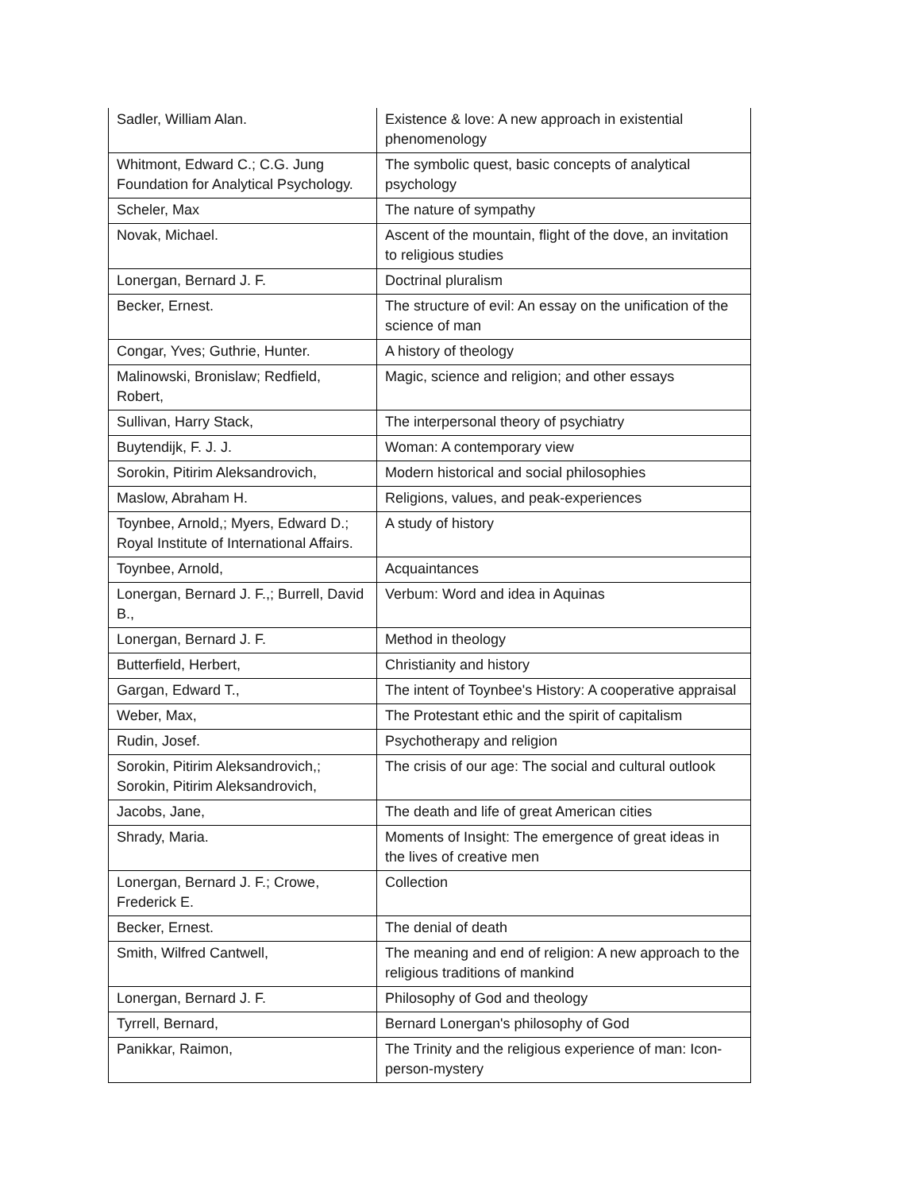| Sadler, William Alan. | Existence & love: A new approach in existential phenomenology |
| Whitmont, Edward C.; C.G. Jung Foundation for Analytical Psychology. | The symbolic quest, basic concepts of analytical psychology |
| Scheler, Max | The nature of sympathy |
| Novak, Michael. | Ascent of the mountain, flight of the dove, an invitation to religious studies |
| Lonergan, Bernard J. F. | Doctrinal pluralism |
| Becker, Ernest. | The structure of evil: An essay on the unification of the science of man |
| Congar, Yves; Guthrie, Hunter. | A history of theology |
| Malinowski, Bronislaw; Redfield, Robert, | Magic, science and religion; and other essays |
| Sullivan, Harry Stack, | The interpersonal theory of psychiatry |
| Buytendijk, F. J. J. | Woman: A contemporary view |
| Sorokin, Pitirim Aleksandrovich, | Modern historical and social philosophies |
| Maslow, Abraham H. | Religions, values, and peak-experiences |
| Toynbee, Arnold,; Myers, Edward D.; Royal Institute of International Affairs. | A study of history |
| Toynbee, Arnold, | Acquaintances |
| Lonergan, Bernard J. F.,; Burrell, David B., | Verbum: Word and idea in Aquinas |
| Lonergan, Bernard J. F. | Method in theology |
| Butterfield, Herbert, | Christianity and history |
| Gargan, Edward T., | The intent of Toynbee's History: A cooperative appraisal |
| Weber, Max, | The Protestant ethic and the spirit of capitalism |
| Rudin, Josef. | Psychotherapy and religion |
| Sorokin, Pitirim Aleksandrovich,; Sorokin, Pitirim Aleksandrovich, | The crisis of our age: The social and cultural outlook |
| Jacobs, Jane, | The death and life of great American cities |
| Shrady, Maria. | Moments of Insight: The emergence of great ideas in the lives of creative men |
| Lonergan, Bernard J. F.; Crowe, Frederick E. | Collection |
| Becker, Ernest. | The denial of death |
| Smith, Wilfred Cantwell, | The meaning and end of religion: A new approach to the religious traditions of mankind |
| Lonergan, Bernard J. F. | Philosophy of God and theology |
| Tyrrell, Bernard, | Bernard Lonergan's philosophy of God |
| Panikkar, Raimon, | The Trinity and the religious experience of man: Icon-person-mystery |